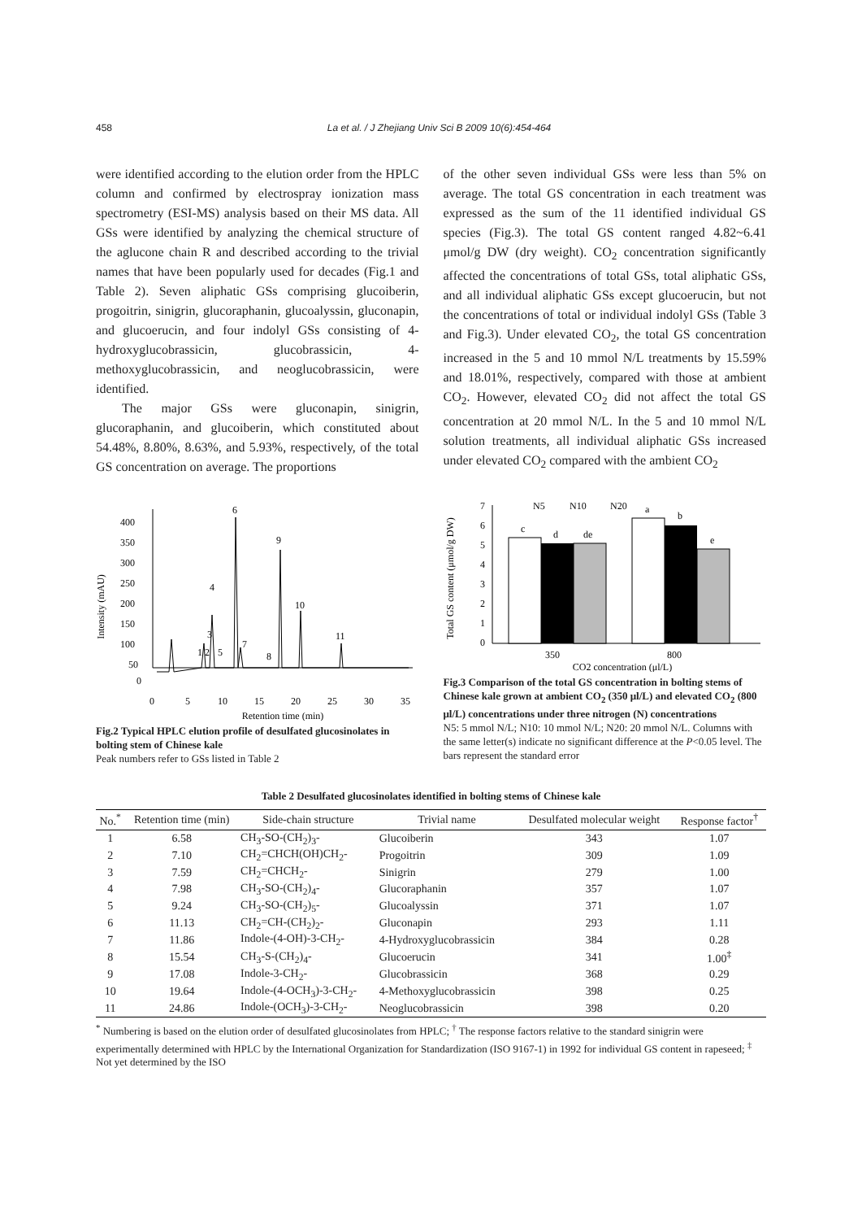458 La et al. / J Zhejiang Univ Sci B 2009 10(6):454-464
were identified according to the elution order from the HPLC column and confirmed by electrospray ionization mass spectrometry (ESI-MS) analysis based on their MS data. All GSs were identified by analyzing the chemical structure of the aglucone chain R and described according to the trivial names that have been popularly used for decades (Fig.1 and Table 2). Seven aliphatic GSs comprising glucoiberin, progoitrin, sinigrin, glucoraphanin, glucoalyssin, gluconapin, and glucoerucin, and four indolyl GSs consisting of 4-hydroxyglucobrassicin, glucobrassicin, 4-methoxyglucobrassicin, and neoglucobrassicin, were identified.
The major GSs were gluconapin, sinigrin, glucoraphanin, and glucoiberin, which constituted about 54.48%, 8.80%, 8.63%, and 5.93%, respectively, of the total GS concentration on average. The proportions
of the other seven individual GSs were less than 5% on average. The total GS concentration in each treatment was expressed as the sum of the 11 identified individual GS species (Fig.3). The total GS content ranged 4.82~6.41 μmol/g DW (dry weight). CO<sub>2</sub> concentration significantly affected the concentrations of total GSs, total aliphatic GSs, and all individual aliphatic GSs except glucoerucin, but not the concentrations of total or individual indolyl GSs (Table 3 and Fig.3). Under elevated CO<sub>2</sub>, the total GS concentration increased in the 5 and 10 mmol N/L treatments by 15.59% and 18.01%, respectively, compared with those at ambient CO<sub>2</sub>. However, elevated CO<sub>2</sub> did not affect the total GS concentration at 20 mmol N/L. In the 5 and 10 mmol N/L solution treatments, all individual aliphatic GSs increased under elevated CO<sub>2</sub> compared with the ambient CO<sub>2</sub>
Intensity (mAU)
400
350
300
250
200
150
100
50
0
6
9
10
11
4
3
1 2
5
7
8
0
5
10
15
20
25
30
35
Retention time (min)
Fig.2 Typical HPLC elution profile of desulfated glucosinolates in bolting stem of Chinese kale
Peak numbers refer to GSs listed in Table 2
Total GS content (μmol/g DW)
0
1
2
3
4
5
6
7
c
d
de
a
b
e
N5
N10
N20
350
800
CO2 concentration (μl/L)
Fig.3 Comparison of the total GS concentration in bolting stems of Chinese kale grown at ambient CO<sub>2</sub> (350 μl/L) and elevated CO<sub>2</sub> (800 μl/L) concentrations under three nitrogen (N) concentrations
N5: 5 mmol N/L; N10: 10 mmol N/L; N20: 20 mmol N/L. Columns with the same letter(s) indicate no significant difference at the P<0.05 level. The bars represent the standard error
Table 2 Desulfated glucosinolates identified in bolting stems of Chinese kale
| No.<sup>*</sup> | Retention time (min) | Side-chain structure | Trivial name | Desulfated molecular weight | Response factor<sup>†</sup> |
| --- | --- | --- | --- | --- | --- |
| 1 | 6.58 | CH<sub>3</sub>-SO-(CH<sub>2</sub>)<sub>3</sub>- | Glucoiberin | 343 | 1.07 |
| 2 | 7.10 | CH<sub>2</sub>=CHCH(OH)CH<sub>2</sub>- | Progoitrin | 309 | 1.09 |
| 3 | 7.59 | CH<sub>2</sub>=CHCH<sub>2</sub>- | Sinigrin | 279 | 1.00 |
| 4 | 7.98 | CH<sub>3</sub>-SO-(CH<sub>2</sub>)<sub>4</sub>- | Glucoraphanin | 357 | 1.07 |
| 5 | 9.24 | CH<sub>3</sub>-SO-(CH<sub>2</sub>)<sub>5</sub>- | Glucoalyssin | 371 | 1.07 |
| 6 | 11.13 | CH<sub>2</sub>=CH-(CH<sub>2</sub>)<sub>2</sub>- | Gluconapin | 293 | 1.11 |
| 7 | 11.86 | Indole-(4-OH)-3-CH<sub>2</sub>- | 4-Hydroxyglucobrassicin | 384 | 0.28 |
| 8 | 15.54 | CH<sub>3</sub>-S-(CH<sub>2</sub>)<sub>4</sub>- | Glucoerucin | 341 | 1.00<sup>‡</sup> |
| 9 | 17.08 | Indole-3-CH<sub>2</sub>- | Glucobrassicin | 368 | 0.29 |
| 10 | 19.64 | Indole-(4-OCH<sub>3</sub>)-3-CH<sub>2</sub>- | 4-Methoxyglucobrassicin | 398 | 0.25 |
| 11 | 24.86 | Indole-(OCH<sub>3</sub>)-3-CH<sub>2</sub>- | Neoglucobrassicin | 398 | 0.20 |
<sup>*</sup> Numbering is based on the elution order of desulfated glucosinolates from HPLC; <sup>†</sup> The response factors relative to the standard sinigrin were experimentally determined with HPLC by the International Organization for Standardization (ISO 9167-1) in 1992 for individual GS content in rapeseed; <sup>‡</sup> Not yet determined by the ISO